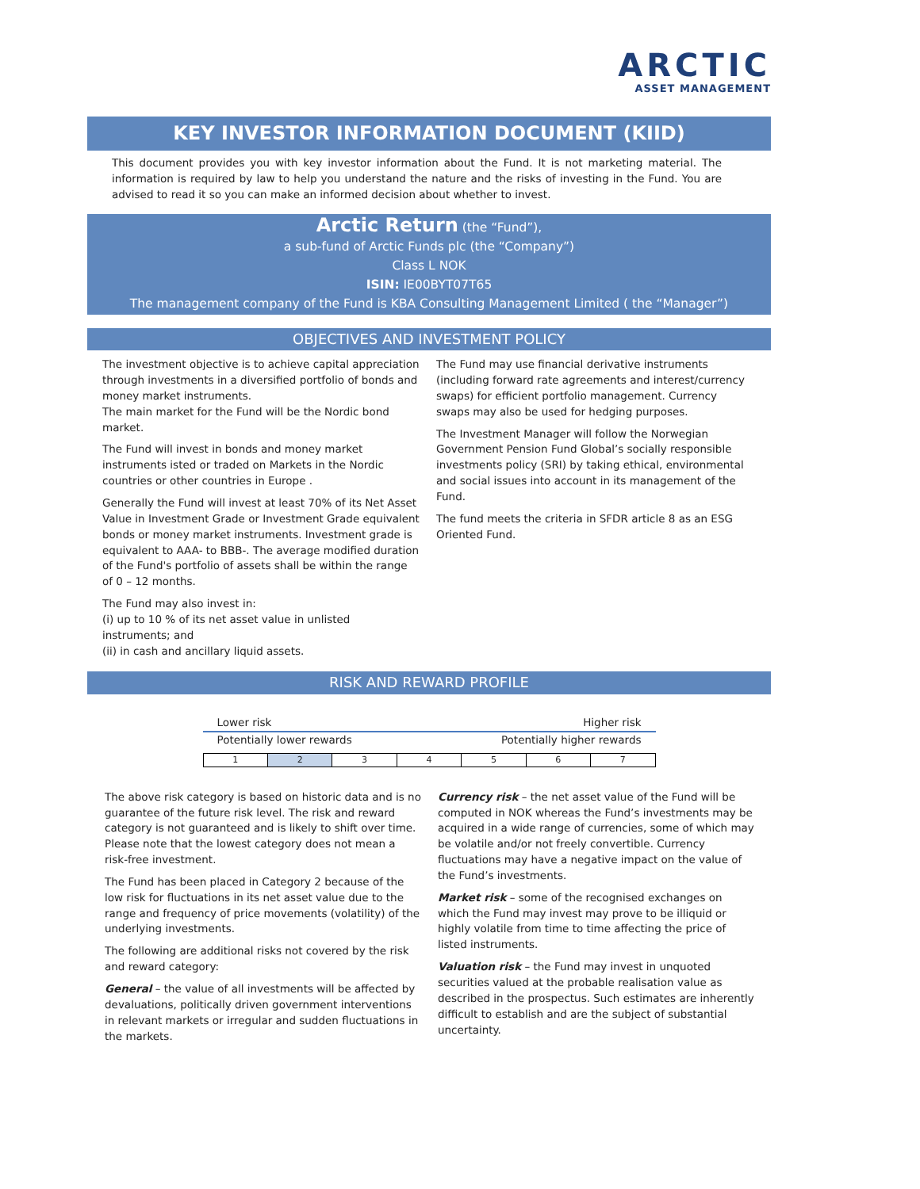ARCTIC
ASSET MANAGEMENT
KEY INVESTOR INFORMATION DOCUMENT (KIID)
This document provides you with key investor information about the Fund. It is not marketing material. The information is required by law to help you understand the nature and the risks of investing in the Fund. You are advised to read it so you can make an informed decision about whether to invest.
Arctic Return (the “Fund”),
a sub-fund of Arctic Funds plc (the “Company”)
Class L NOK
ISIN: IE00BYT07T65
The management company of the Fund is KBA Consulting Management Limited ( the “Manager”)
OBJECTIVES AND INVESTMENT POLICY
The investment objective is to achieve capital appreciation through investments in a diversified portfolio of bonds and money market instruments.
The main market for the Fund will be the Nordic bond market.
The Fund will invest in bonds and money market instruments isted or traded on Markets in the Nordic countries or other countries in Europe .
Generally the Fund will invest at least 70% of its Net Asset Value in Investment Grade or Investment Grade equivalent bonds or money market instruments. Investment grade is equivalent to AAA- to BBB-. The average modified duration of the Fund's portfolio of assets shall be within the range of 0 – 12 months.
The Fund may also invest in:
(i) up to 10 % of its net asset value in unlisted instruments; and
(ii) in cash and ancillary liquid assets.
The Fund may use financial derivative instruments (including forward rate agreements and interest/currency swaps) for efficient portfolio management. Currency swaps may also be used for hedging purposes.
The Investment Manager will follow the Norwegian Government Pension Fund Global’s socially responsible investments policy (SRI) by taking ethical, environmental and social issues into account in its management of the Fund.
The fund meets the criteria in SFDR article 8 as an ESG Oriented Fund.
RISK AND REWARD PROFILE
Lower risk Higher risk
Potentially lower rewards Potentially higher rewards
| 1 | 2 | 3 | 4 | 5 | 6 | 7 |
The above risk category is based on historic data and is no guarantee of the future risk level. The risk and reward category is not guaranteed and is likely to shift over time. Please note that the lowest category does not mean a risk-free investment.
The Fund has been placed in Category 2 because of the low risk for fluctuations in its net asset value due to the range and frequency of price movements (volatility) of the underlying investments.
The following are additional risks not covered by the risk and reward category:
General – the value of all investments will be affected by devaluations, politically driven government interventions in relevant markets or irregular and sudden fluctuations in the markets.
Currency risk – the net asset value of the Fund will be computed in NOK whereas the Fund’s investments may be acquired in a wide range of currencies, some of which may be volatile and/or not freely convertible. Currency fluctuations may have a negative impact on the value of the Fund’s investments.
Market risk – some of the recognised exchanges on which the Fund may invest may prove to be illiquid or highly volatile from time to time affecting the price of listed instruments.
Valuation risk – the Fund may invest in unquoted securities valued at the probable realisation value as described in the prospectus. Such estimates are inherently difficult to establish and are the subject of substantial uncertainty.